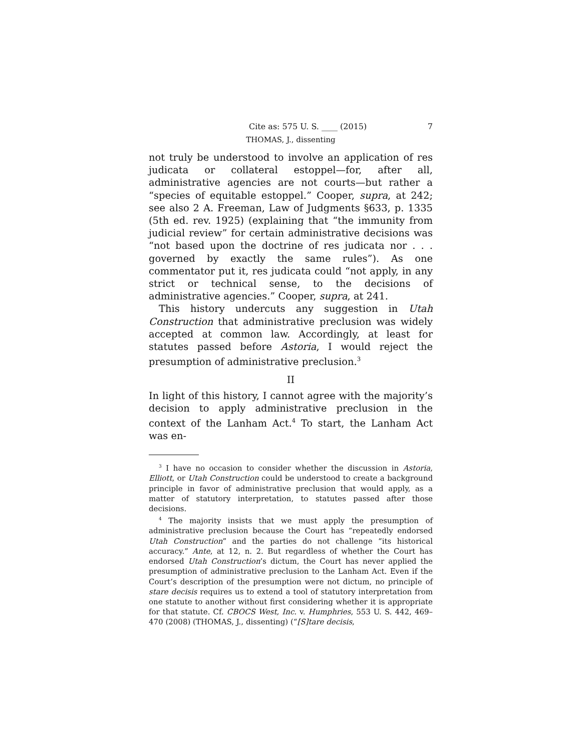Cite as: 575 U. S. ____ (2015) 7
THOMAS, J., dissenting
not truly be understood to involve an application of res judicata or collateral estoppel—for, after all, administrative agencies are not courts—but rather a “species of equitable estoppel.” Cooper, supra, at 242; see also 2 A. Freeman, Law of Judgments §633, p. 1335 (5th ed. rev. 1925) (explaining that “the immunity from judicial review” for certain administrative decisions was “not based upon the doctrine of res judicata nor . . . governed by exactly the same rules”). As one commentator put it, res judicata could “not apply, in any strict or technical sense, to the decisions of administrative agencies.” Cooper, supra, at 241.
This history undercuts any suggestion in Utah Construction that administrative preclusion was widely accepted at common law. Accordingly, at least for statutes passed before Astoria, I would reject the presumption of administrative preclusion.<sup>3</sup>
II
In light of this history, I cannot agree with the majority’s decision to apply administrative preclusion in the context of the Lanham Act.<sup>4</sup> To start, the Lanham Act was en-
<sup>3</sup> I have no occasion to consider whether the discussion in Astoria, Elliott, or Utah Construction could be understood to create a background principle in favor of administrative preclusion that would apply, as a matter of statutory interpretation, to statutes passed after those decisions.
<sup>4</sup> The majority insists that we must apply the presumption of administrative preclusion because the Court has “repeatedly endorsed Utah Construction” and the parties do not challenge “its historical accuracy.” Ante, at 12, n. 2. But regardless of whether the Court has endorsed Utah Construction’s dictum, the Court has never applied the presumption of administrative preclusion to the Lanham Act. Even if the Court’s description of the presumption were not dictum, no principle of stare decisis requires us to extend a tool of statutory interpretation from one statute to another without first considering whether it is appropriate for that statute. Cf. CBOCS West, Inc. v. Humphries, 553 U. S. 442, 469–470 (2008) (THOMAS, J., dissenting) (“[S]tare decisis,